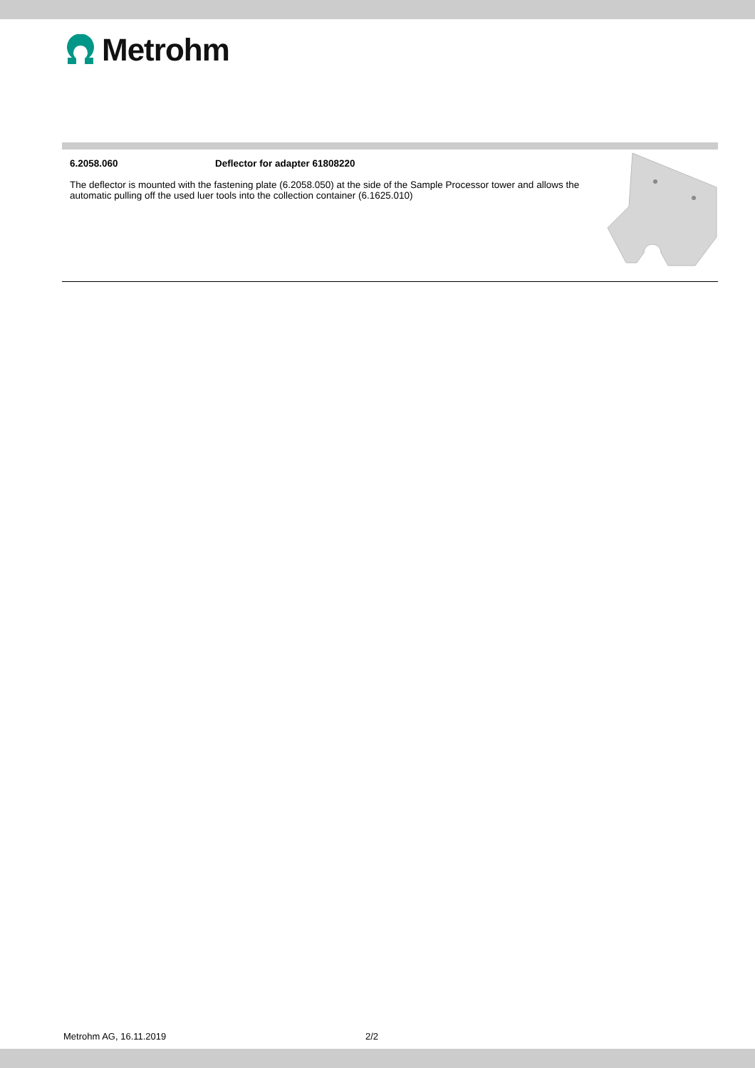Metrohm
6.2058.060 Deflector for adapter 61808220
The deflector is mounted with the fastening plate (6.2058.050) at the side of the Sample Processor tower and allows the automatic pulling off the used luer tools into the collection container (6.1625.010)
Metrohm AG, 16.11.2019 2/2